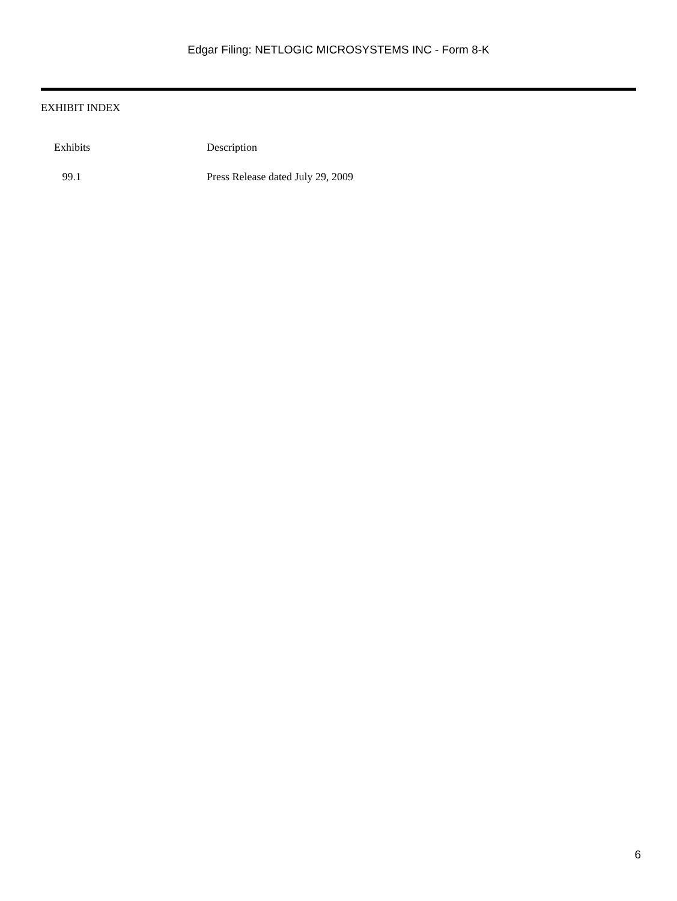Edgar Filing: NETLOGIC MICROSYSTEMS INC - Form 8-K
EXHIBIT INDEX
| Exhibits | Description |
| --- | --- |
| 99.1 | Press Release dated July 29, 2009 |
6